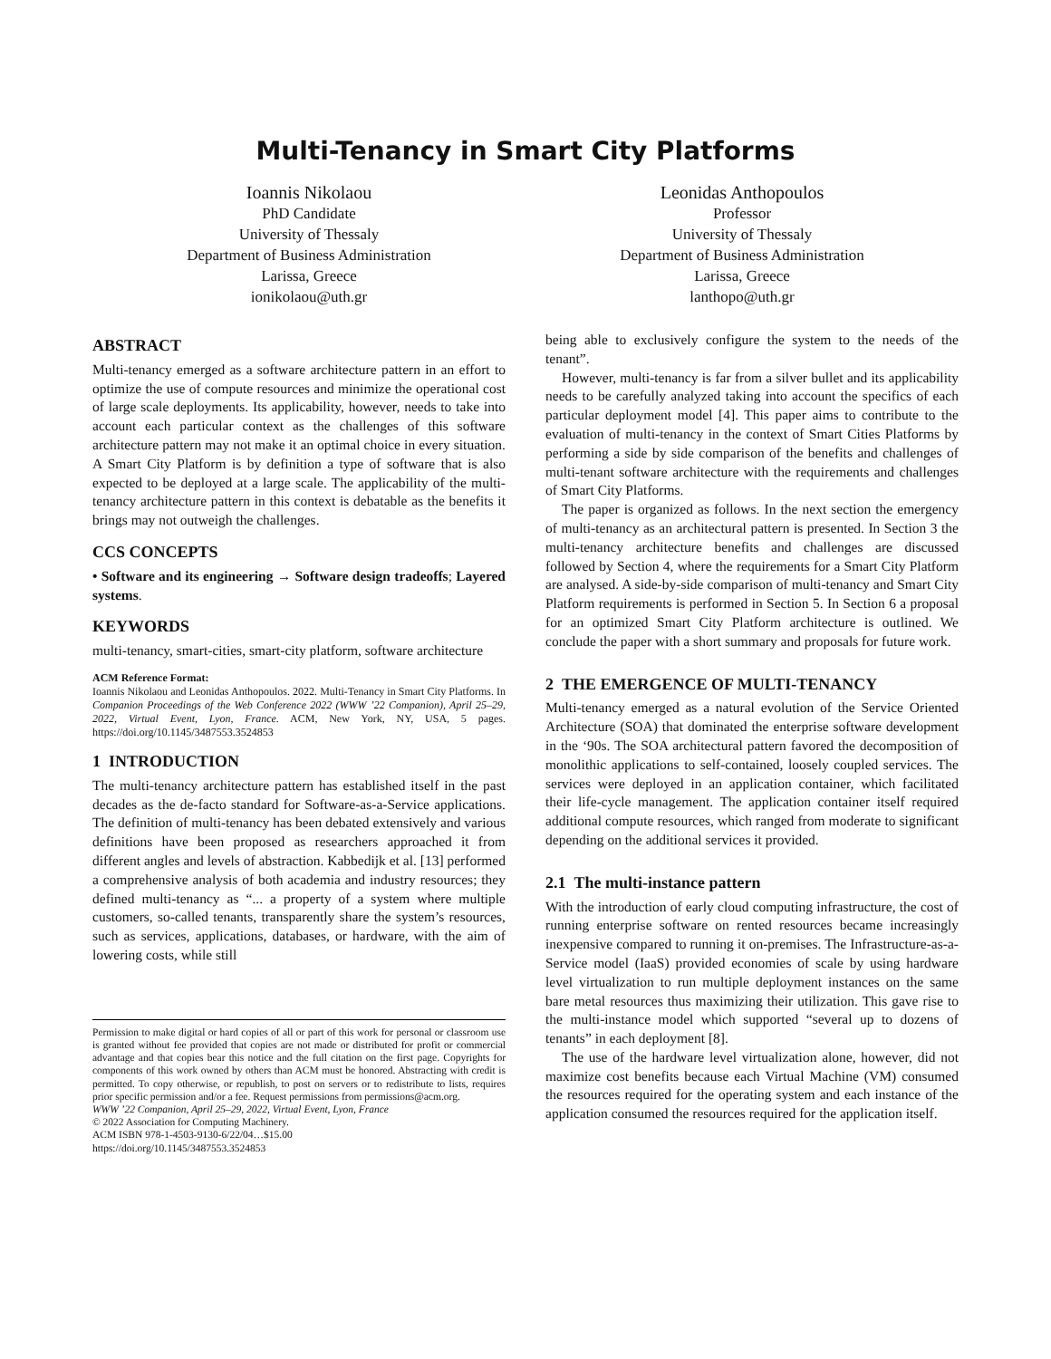Multi-Tenancy in Smart City Platforms
Ioannis Nikolaou
PhD Candidate
University of Thessaly
Department of Business Administration
Larissa, Greece
ionikolaou@uth.gr
Leonidas Anthopoulos
Professor
University of Thessaly
Department of Business Administration
Larissa, Greece
lanthopo@uth.gr
ABSTRACT
Multi-tenancy emerged as a software architecture pattern in an effort to optimize the use of compute resources and minimize the operational cost of large scale deployments. Its applicability, however, needs to take into account each particular context as the challenges of this software architecture pattern may not make it an optimal choice in every situation. A Smart City Platform is by definition a type of software that is also expected to be deployed at a large scale. The applicability of the multi-tenancy architecture pattern in this context is debatable as the benefits it brings may not outweigh the challenges.
CCS CONCEPTS
• Software and its engineering → Software design tradeoffs; Layered systems.
KEYWORDS
multi-tenancy, smart-cities, smart-city platform, software architecture
ACM Reference Format:
Ioannis Nikolaou and Leonidas Anthopoulos. 2022. Multi-Tenancy in Smart City Platforms. In Companion Proceedings of the Web Conference 2022 (WWW ’22 Companion), April 25–29, 2022, Virtual Event, Lyon, France. ACM, New York, NY, USA, 5 pages. https://doi.org/10.1145/3487553.3524853
1 INTRODUCTION
The multi-tenancy architecture pattern has established itself in the past decades as the de-facto standard for Software-as-a-Service applications. The definition of multi-tenancy has been debated extensively and various definitions have been proposed as researchers approached it from different angles and levels of abstraction. Kabbedijk et al. [13] performed a comprehensive analysis of both academia and industry resources; they defined multi-tenancy as “... a property of a system where multiple customers, so-called tenants, transparently share the system’s resources, such as services, applications, databases, or hardware, with the aim of lowering costs, while still
Permission to make digital or hard copies of all or part of this work for personal or classroom use is granted without fee provided that copies are not made or distributed for profit or commercial advantage and that copies bear this notice and the full citation on the first page. Copyrights for components of this work owned by others than ACM must be honored. Abstracting with credit is permitted. To copy otherwise, or republish, to post on servers or to redistribute to lists, requires prior specific permission and/or a fee. Request permissions from permissions@acm.org.
WWW ’22 Companion, April 25–29, 2022, Virtual Event, Lyon, France
© 2022 Association for Computing Machinery.
ACM ISBN 978-1-4503-9130-6/22/04…$15.00
https://doi.org/10.1145/3487553.3524853
being able to exclusively configure the system to the needs of the tenant”.
However, multi-tenancy is far from a silver bullet and its applicability needs to be carefully analyzed taking into account the specifics of each particular deployment model [4]. This paper aims to contribute to the evaluation of multi-tenancy in the context of Smart Cities Platforms by performing a side by side comparison of the benefits and challenges of multi-tenant software architecture with the requirements and challenges of Smart City Platforms.
The paper is organized as follows. In the next section the emergency of multi-tenancy as an architectural pattern is presented. In Section 3 the multi-tenancy architecture benefits and challenges are discussed followed by Section 4, where the requirements for a Smart City Platform are analysed. A side-by-side comparison of multi-tenancy and Smart City Platform requirements is performed in Section 5. In Section 6 a proposal for an optimized Smart City Platform architecture is outlined. We conclude the paper with a short summary and proposals for future work.
2 THE EMERGENCE OF MULTI-TENANCY
Multi-tenancy emerged as a natural evolution of the Service Oriented Architecture (SOA) that dominated the enterprise software development in the ‘90s. The SOA architectural pattern favored the decomposition of monolithic applications to self-contained, loosely coupled services. The services were deployed in an application container, which facilitated their life-cycle management. The application container itself required additional compute resources, which ranged from moderate to significant depending on the additional services it provided.
2.1 The multi-instance pattern
With the introduction of early cloud computing infrastructure, the cost of running enterprise software on rented resources became increasingly inexpensive compared to running it on-premises. The Infrastructure-as-a-Service model (IaaS) provided economies of scale by using hardware level virtualization to run multiple deployment instances on the same bare metal resources thus maximizing their utilization. This gave rise to the multi-instance model which supported “several up to dozens of tenants” in each deployment [8].
The use of the hardware level virtualization alone, however, did not maximize cost benefits because each Virtual Machine (VM) consumed the resources required for the operating system and each instance of the application consumed the resources required for the application itself.